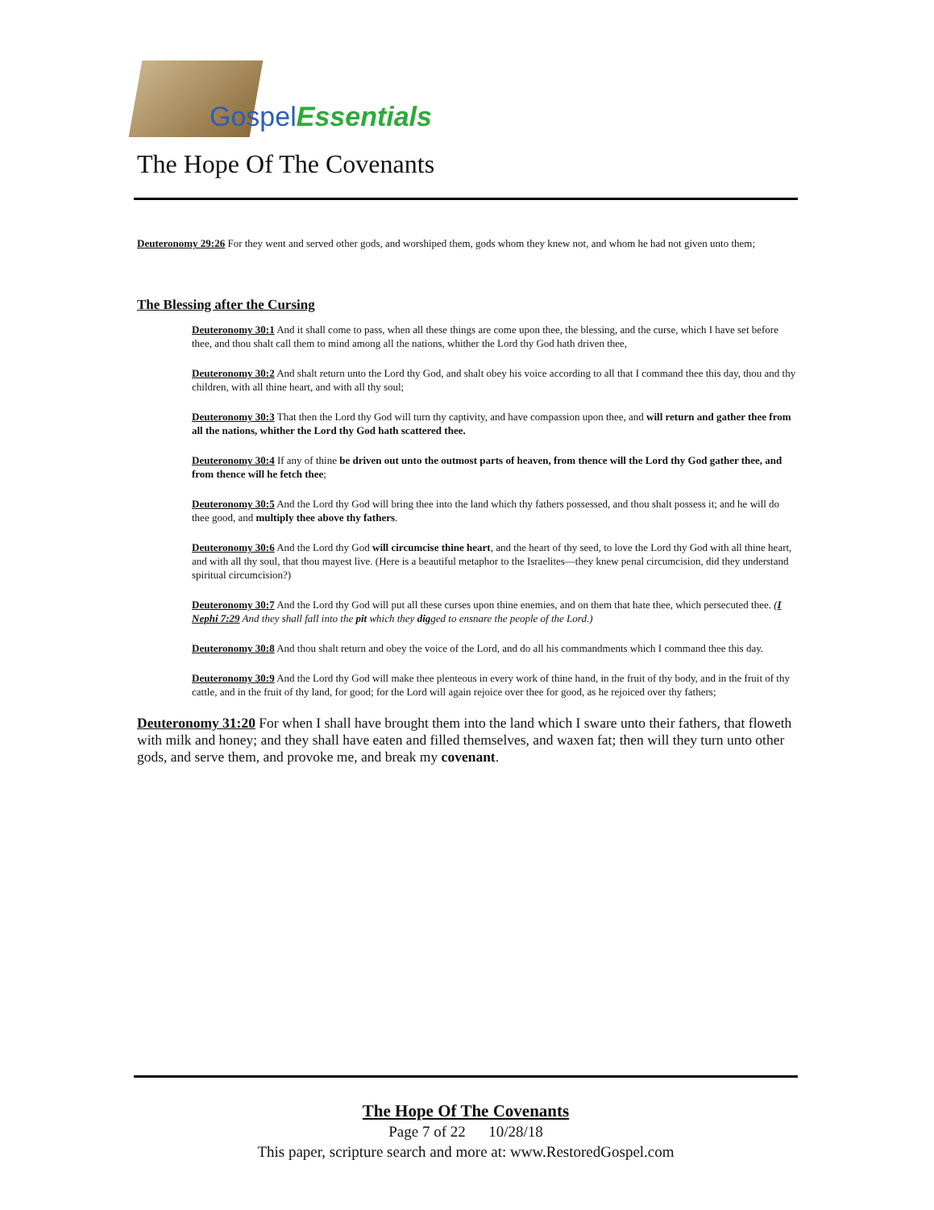Gospel Essentials
The Hope Of The Covenants
Deuteronomy 29:26 For they went and served other gods, and worshiped them, gods whom they knew not, and whom he had not given unto them;
The Blessing after the Cursing
Deuteronomy 30:1 And it shall come to pass, when all these things are come upon thee, the blessing, and the curse, which I have set before thee, and thou shalt call them to mind among all the nations, whither the Lord thy God hath driven thee,
Deuteronomy 30:2 And shalt return unto the Lord thy God, and shalt obey his voice according to all that I command thee this day, thou and thy children, with all thine heart, and with all thy soul;
Deuteronomy 30:3 That then the Lord thy God will turn thy captivity, and have compassion upon thee, and will return and gather thee from all the nations, whither the Lord thy God hath scattered thee.
Deuteronomy 30:4 If any of thine be driven out unto the outmost parts of heaven, from thence will the Lord thy God gather thee, and from thence will he fetch thee;
Deuteronomy 30:5 And the Lord thy God will bring thee into the land which thy fathers possessed, and thou shalt possess it; and he will do thee good, and multiply thee above thy fathers.
Deuteronomy 30:6 And the Lord thy God will circumcise thine heart, and the heart of thy seed, to love the Lord thy God with all thine heart, and with all thy soul, that thou mayest live. (Here is a beautiful metaphor to the Israelites—they knew penal circumcision, did they understand spiritual circumcision?)
Deuteronomy 30:7 And the Lord thy God will put all these curses upon thine enemies, and on them that hate thee, which persecuted thee. (I Nephi 7:29 And they shall fall into the pit which they digged to ensnare the people of the Lord.)
Deuteronomy 30:8 And thou shalt return and obey the voice of the Lord, and do all his commandments which I command thee this day.
Deuteronomy 30:9 And the Lord thy God will make thee plenteous in every work of thine hand, in the fruit of thy body, and in the fruit of thy cattle, and in the fruit of thy land, for good; for the Lord will again rejoice over thee for good, as he rejoiced over thy fathers;
Deuteronomy 31:20 For when I shall have brought them into the land which I sware unto their fathers, that floweth with milk and honey; and they shall have eaten and filled themselves, and waxen fat; then will they turn unto other gods, and serve them, and provoke me, and break my covenant.
The Hope Of The Covenants
Page 7 of 22 10/28/18
This paper, scripture search and more at: www.RestoredGospel.com